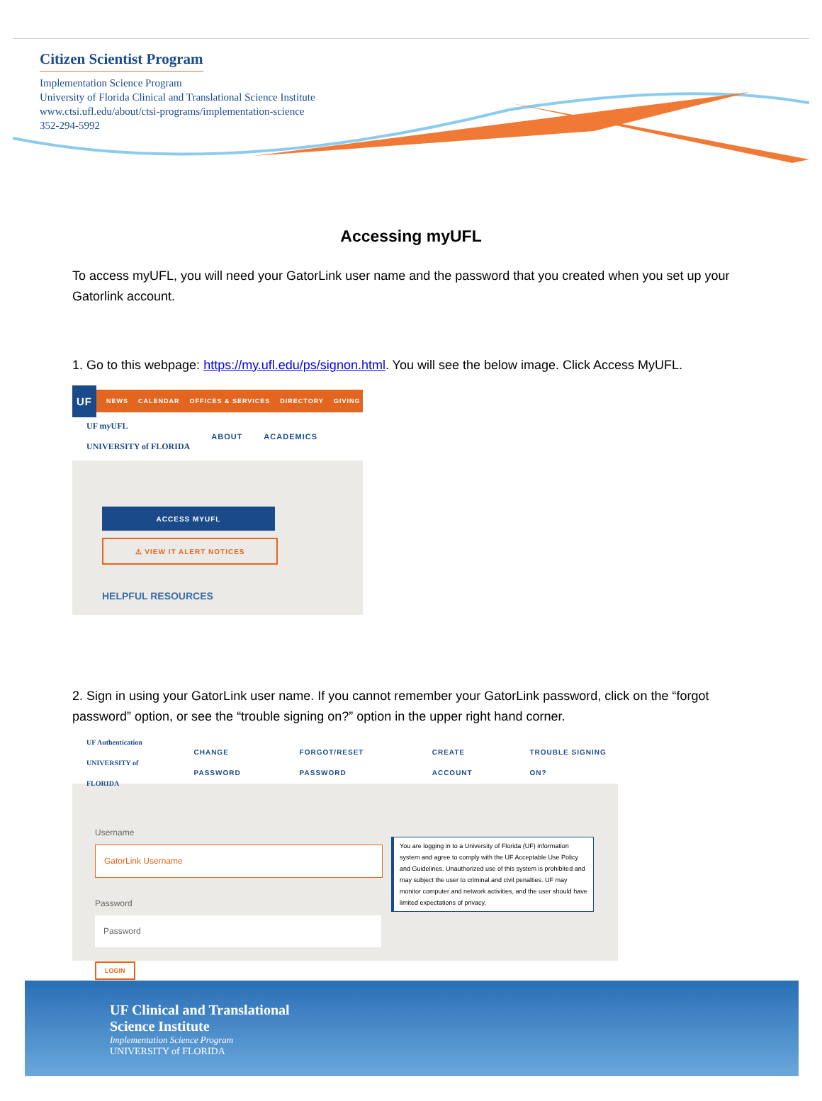Citizen Scientist Program
Implementation Science Program
University of Florida Clinical and Translational Science Institute
www.ctsi.ufl.edu/about/ctsi-programs/implementation-science
352-294-5992
Accessing myUFL
To access myUFL, you will need your GatorLink user name and the password that you created when you set up your Gatorlink account.
1. Go to this webpage: https://my.ufl.edu/ps/signon.html. You will see the below image. Click Access MyUFL.
UF NEWS CALENDAR OFFICES & SERVICES DIRECTORY GIVING
UF myUFL
UNIVERSITY of FLORIDA ABOUT ACADEMICS
ACCESS MYUFL
⚠ VIEW IT ALERT NOTICES
HELPFUL RESOURCES
2. Sign in using your GatorLink user name. If you cannot remember your GatorLink password, click on the “forgot password” option, or see the “trouble signing on?” option in the upper right hand corner.
UF Authentication
UNIVERSITY of FLORIDA CHANGE PASSWORD FORGOT/RESET PASSWORD CREATE ACCOUNT TROUBLE SIGNING ON?
Username
GatorLink Username
Password
Password
LOGIN
You are logging in to a University of Florida (UF) information system and agree to comply with the UF Acceptable Use Policy and Guidelines. Unauthorized use of this system is prohibited and may subject the user to criminal and civil penalties. UF may monitor computer and network activities, and the user should have limited expectations of privacy.
UF Clinical and Translational
Science Institute
Implementation Science Program
UNIVERSITY of FLORIDA